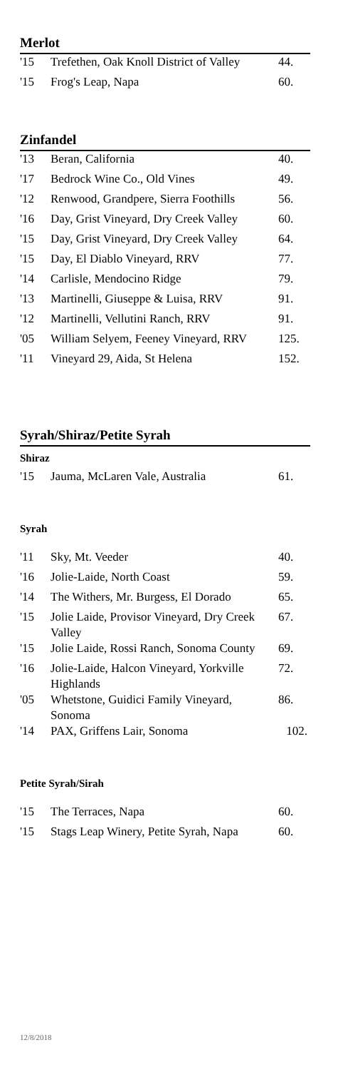Merlot
| '15 | Trefethen, Oak Knoll District of Valley | 44. |
| '15 | Frog's Leap, Napa | 60. |
Zinfandel
| '13 | Beran, California | 40. |
| '17 | Bedrock Wine Co., Old Vines | 49. |
| '12 | Renwood, Grandpere, Sierra Foothills | 56. |
| '16 | Day, Grist Vineyard, Dry Creek Valley | 60. |
| '15 | Day, Grist Vineyard, Dry Creek Valley | 64. |
| '15 | Day, El Diablo Vineyard, RRV | 77. |
| '14 | Carlisle, Mendocino Ridge | 79. |
| '13 | Martinelli, Giuseppe & Luisa, RRV | 91. |
| '12 | Martinelli, Vellutini Ranch, RRV | 91. |
| '05 | William Selyem, Feeney Vineyard, RRV | 125. |
| '11 | Vineyard 29, Aida, St Helena | 152. |
Syrah/Shiraz/Petite Syrah
Shiraz
| '15 | Jauma, McLaren Vale, Australia | 61. |
Syrah
| '11 | Sky, Mt. Veeder | 40. |
| '16 | Jolie-Laide, North Coast | 59. |
| '14 | The Withers, Mr. Burgess, El Dorado | 65. |
| '15 | Jolie Laide, Provisor Vineyard, Dry Creek Valley | 67. |
| '15 | Jolie Laide, Rossi Ranch, Sonoma County | 69. |
| '16 | Jolie-Laide, Halcon Vineyard, Yorkville Highlands | 72. |
| '05 | Whetstone, Guidici Family Vineyard, Sonoma | 86. |
| '14 | PAX, Griffens Lair, Sonoma | 102. |
Petite Syrah/Sirah
| '15 | The Terraces, Napa | 60. |
| '15 | Stags Leap Winery, Petite Syrah, Napa | 60. |
12/8/2018